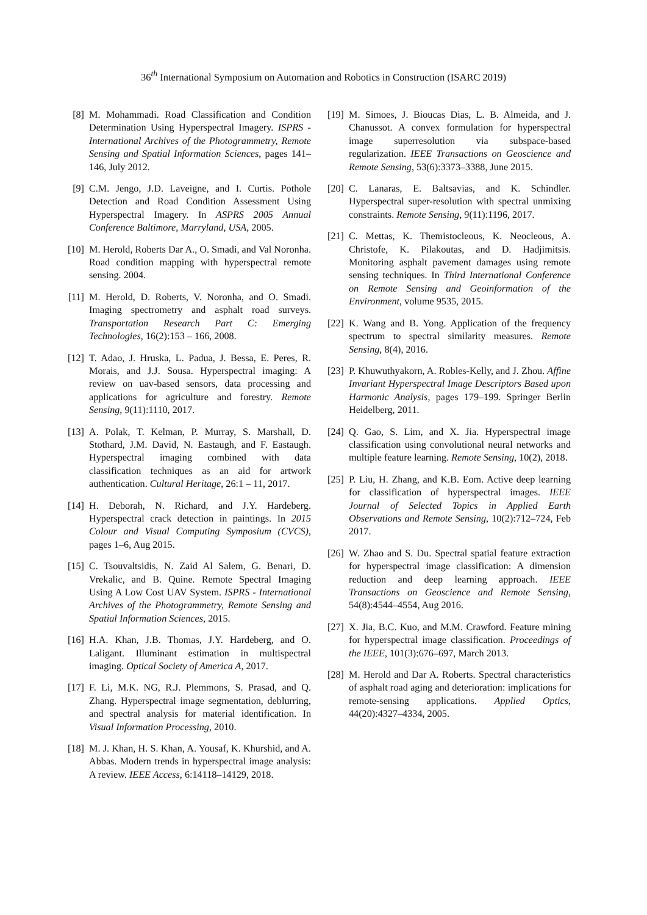36<sup>th</sup> International Symposium on Automation and Robotics in Construction (ISARC 2019)
[8] M. Mohammadi. Road Classification and Condition Determination Using Hyperspectral Imagery. ISPRS - International Archives of the Photogrammetry, Remote Sensing and Spatial Information Sciences, pages 141–146, July 2012.
[9] C.M. Jengo, J.D. Laveigne, and I. Curtis. Pothole Detection and Road Condition Assessment Using Hyperspectral Imagery. In ASPRS 2005 Annual Conference Baltimore, Marryland, USA, 2005.
[10] M. Herold, Roberts Dar A., O. Smadi, and Val Noronha. Road condition mapping with hyperspectral remote sensing. 2004.
[11] M. Herold, D. Roberts, V. Noronha, and O. Smadi. Imaging spectrometry and asphalt road surveys. Transportation Research Part C: Emerging Technologies, 16(2):153 – 166, 2008.
[12] T. Adao, J. Hruska, L. Padua, J. Bessa, E. Peres, R. Morais, and J.J. Sousa. Hyperspectral imaging: A review on uav-based sensors, data processing and applications for agriculture and forestry. Remote Sensing, 9(11):1110, 2017.
[13] A. Polak, T. Kelman, P. Murray, S. Marshall, D. Stothard, J.M. David, N. Eastaugh, and F. Eastaugh. Hyperspectral imaging combined with data classification techniques as an aid for artwork authentication. Cultural Heritage, 26:1 – 11, 2017.
[14] H. Deborah, N. Richard, and J.Y. Hardeberg. Hyperspectral crack detection in paintings. In 2015 Colour and Visual Computing Symposium (CVCS), pages 1–6, Aug 2015.
[15] C. Tsouvaltsidis, N. Zaid Al Salem, G. Benari, D. Vrekalic, and B. Quine. Remote Spectral Imaging Using A Low Cost UAV System. ISPRS - International Archives of the Photogrammetry, Remote Sensing and Spatial Information Sciences, 2015.
[16] H.A. Khan, J.B. Thomas, J.Y. Hardeberg, and O. Laligant. Illuminant estimation in multispectral imaging. Optical Society of America A, 2017.
[17] F. Li, M.K. NG, R.J. Plemmons, S. Prasad, and Q. Zhang. Hyperspectral image segmentation, deblurring, and spectral analysis for material identification. In Visual Information Processing, 2010.
[18] M. J. Khan, H. S. Khan, A. Yousaf, K. Khurshid, and A. Abbas. Modern trends in hyperspectral image analysis: A review. IEEE Access, 6:14118–14129, 2018.
[19] M. Simoes, J. Bioucas Dias, L. B. Almeida, and J. Chanussot. A convex formulation for hyperspectral image superresolution via subspace-based regularization. IEEE Transactions on Geoscience and Remote Sensing, 53(6):3373–3388, June 2015.
[20] C. Lanaras, E. Baltsavias, and K. Schindler. Hyperspectral super-resolution with spectral unmixing constraints. Remote Sensing, 9(11):1196, 2017.
[21] C. Mettas, K. Themistocleous, K. Neocleous, A. Christofe, K. Pilakoutas, and D. Hadjimitsis. Monitoring asphalt pavement damages using remote sensing techniques. In Third International Conference on Remote Sensing and Geoinformation of the Environment, volume 9535, 2015.
[22] K. Wang and B. Yong. Application of the frequency spectrum to spectral similarity measures. Remote Sensing, 8(4), 2016.
[23] P. Khuwuthyakorn, A. Robles-Kelly, and J. Zhou. Affine Invariant Hyperspectral Image Descriptors Based upon Harmonic Analysis, pages 179–199. Springer Berlin Heidelberg, 2011.
[24] Q. Gao, S. Lim, and X. Jia. Hyperspectral image classification using convolutional neural networks and multiple feature learning. Remote Sensing, 10(2), 2018.
[25] P. Liu, H. Zhang, and K.B. Eom. Active deep learning for classification of hyperspectral images. IEEE Journal of Selected Topics in Applied Earth Observations and Remote Sensing, 10(2):712–724, Feb 2017.
[26] W. Zhao and S. Du. Spectral spatial feature extraction for hyperspectral image classification: A dimension reduction and deep learning approach. IEEE Transactions on Geoscience and Remote Sensing, 54(8):4544–4554, Aug 2016.
[27] X. Jia, B.C. Kuo, and M.M. Crawford. Feature mining for hyperspectral image classification. Proceedings of the IEEE, 101(3):676–697, March 2013.
[28] M. Herold and Dar A. Roberts. Spectral characteristics of asphalt road aging and deterioration: implications for remote-sensing applications. Applied Optics, 44(20):4327–4334, 2005.